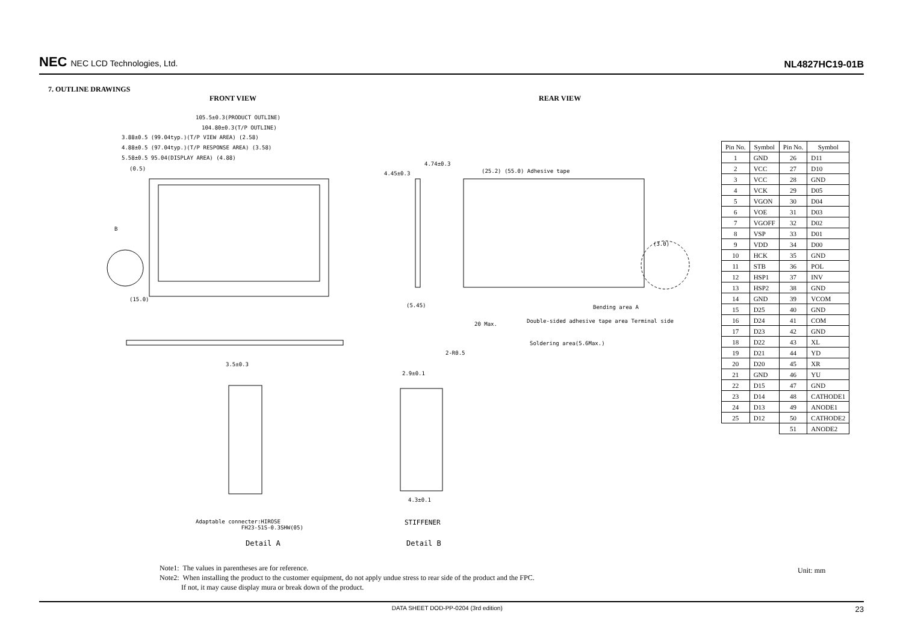NEC NEC LCD Technologies, Ltd.
NL4827HC19-01B
7. OUTLINE DRAWINGS
FRONT VIEW REAR VIEW
105.5±0.3(PRODUCT OUTLINE)
104.80±0.3(T/P OUTLINE)
3.88±0.5 (99.04typ.)(T/P VIEW AREA) (2.58)
4.88±0.5 (97.04typ.)(T/P RESPONSE AREA) (3.58)
5.58±0.5 95.04(DISPLAY AREA) (4.88)
(0.5)
4.74±0.3
4.45±0.3 (25.2) (55.0) Adhesive tape
B
(15.0)
(5.45)
(3.0)
Bending area A
20 Max.
Double-sided adhesive tape area Terminal side
Soldering area(5.6Max.)
2-R0.5
3.5±0.3
2.9±0.1
4.3±0.1
Adaptable connecter:HIROSE
FH23-51S-0.3SHW(05)
STIFFENER
Detail A Detail B
| Pin No. | Symbol | Pin No. | Symbol |
| --- | --- | --- | --- |
| 1 | GND | 26 | D11 |
| 2 | VCC | 27 | D10 |
| 3 | VCC | 28 | GND |
| 4 | VCK | 29 | D05 |
| 5 | VGON | 30 | D04 |
| 6 | VOE | 31 | D03 |
| 7 | VGOFF | 32 | D02 |
| 8 | VSP | 33 | D01 |
| 9 | VDD | 34 | D00 |
| 10 | HCK | 35 | GND |
| 11 | STB | 36 | POL |
| 12 | HSP1 | 37 | INV |
| 13 | HSP2 | 38 | GND |
| 14 | GND | 39 | VCOM |
| 15 | D25 | 40 | GND |
| 16 | D24 | 41 | COM |
| 17 | D23 | 42 | GND |
| 18 | D22 | 43 | XL |
| 19 | D21 | 44 | YD |
| 20 | D20 | 45 | XR |
| 21 | GND | 46 | YU |
| 22 | D15 | 47 | GND |
| 23 | D14 | 48 | CATHODE1 |
| 24 | D13 | 49 | ANODE1 |
| 25 | D12 | 50 | CATHODE2 |
| | | 51 | ANODE2 |
Note1: The values in parentheses are for reference.
Note2: When installing the product to the customer equipment, do not apply undue stress to rear side of the product and the FPC.
If not, it may cause display mura or break down of the product.
Unit: mm
DATA SHEET DOD-PP-0204 (3rd edition) 23